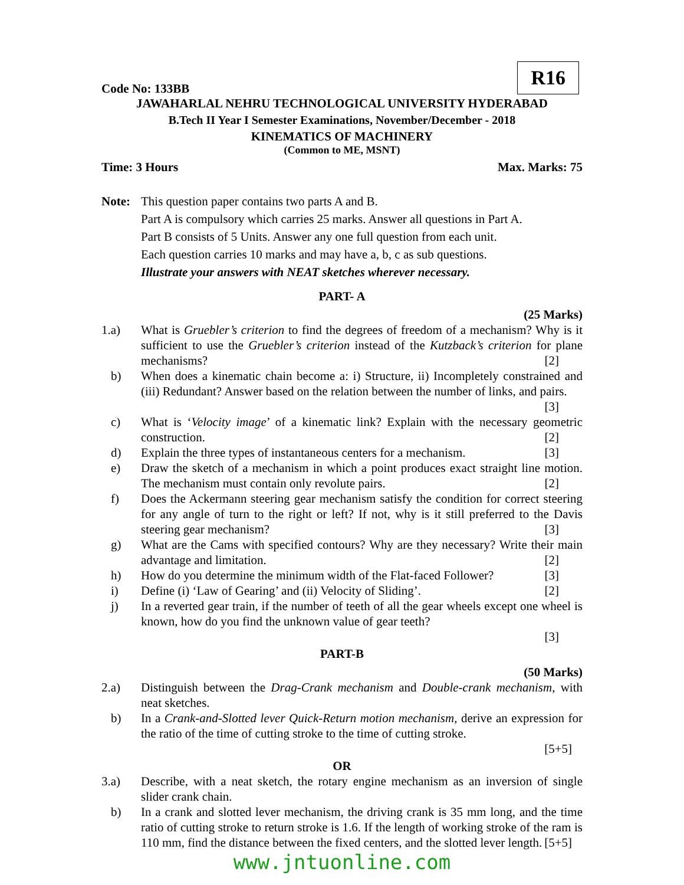R16
Code No: 133BB
JAWAHARLAL NEHRU TECHNOLOGICAL UNIVERSITY HYDERABAD
B.Tech II Year I Semester Examinations, November/December - 2018
KINEMATICS OF MACHINERY
(Common to ME, MSNT)
Time: 3 Hours Max. Marks: 75
Note: This question paper contains two parts A and B.
Part A is compulsory which carries 25 marks. Answer all questions in Part A.
Part B consists of 5 Units. Answer any one full question from each unit.
Each question carries 10 marks and may have a, b, c as sub questions.
Illustrate your answers with NEAT sketches wherever necessary.
PART- A
(25 Marks)
1.a) What is Gruebler’s criterion to find the degrees of freedom of a mechanism? Why is it sufficient to use the Gruebler’s criterion instead of the Kutzback’s criterion for plane mechanisms? [2]
b) When does a kinematic chain become a: i) Structure, ii) Incompletely constrained and (iii) Redundant? Answer based on the relation between the number of links, and pairs. [3]
c) What is ‘Velocity image’ of a kinematic link? Explain with the necessary geometric construction. [2]
d) Explain the three types of instantaneous centers for a mechanism. [3]
e) Draw the sketch of a mechanism in which a point produces exact straight line motion. The mechanism must contain only revolute pairs. [2]
f) Does the Ackermann steering gear mechanism satisfy the condition for correct steering for any angle of turn to the right or left? If not, why is it still preferred to the Davis steering gear mechanism? [3]
g) What are the Cams with specified contours? Why are they necessary? Write their main advantage and limitation. [2]
h) How do you determine the minimum width of the Flat-faced Follower? [3]
i) Define (i) ‘Law of Gearing’ and (ii) Velocity of Sliding’. [2]
j) In a reverted gear train, if the number of teeth of all the gear wheels except one wheel is known, how do you find the unknown value of gear teeth?
[3]
PART-B
(50 Marks)
2.a) Distinguish between the Drag-Crank mechanism and Double-crank mechanism, with neat sketches.
b) In a Crank-and-Slotted lever Quick-Return motion mechanism, derive an expression for the ratio of the time of cutting stroke to the time of cutting stroke.
[5+5]
OR
3.a) Describe, with a neat sketch, the rotary engine mechanism as an inversion of single slider crank chain.
b) In a crank and slotted lever mechanism, the driving crank is 35 mm long, and the time ratio of cutting stroke to return stroke is 1.6. If the length of working stroke of the ram is 110 mm, find the distance between the fixed centers, and the slotted lever length. [5+5]
www.jntuonline.com